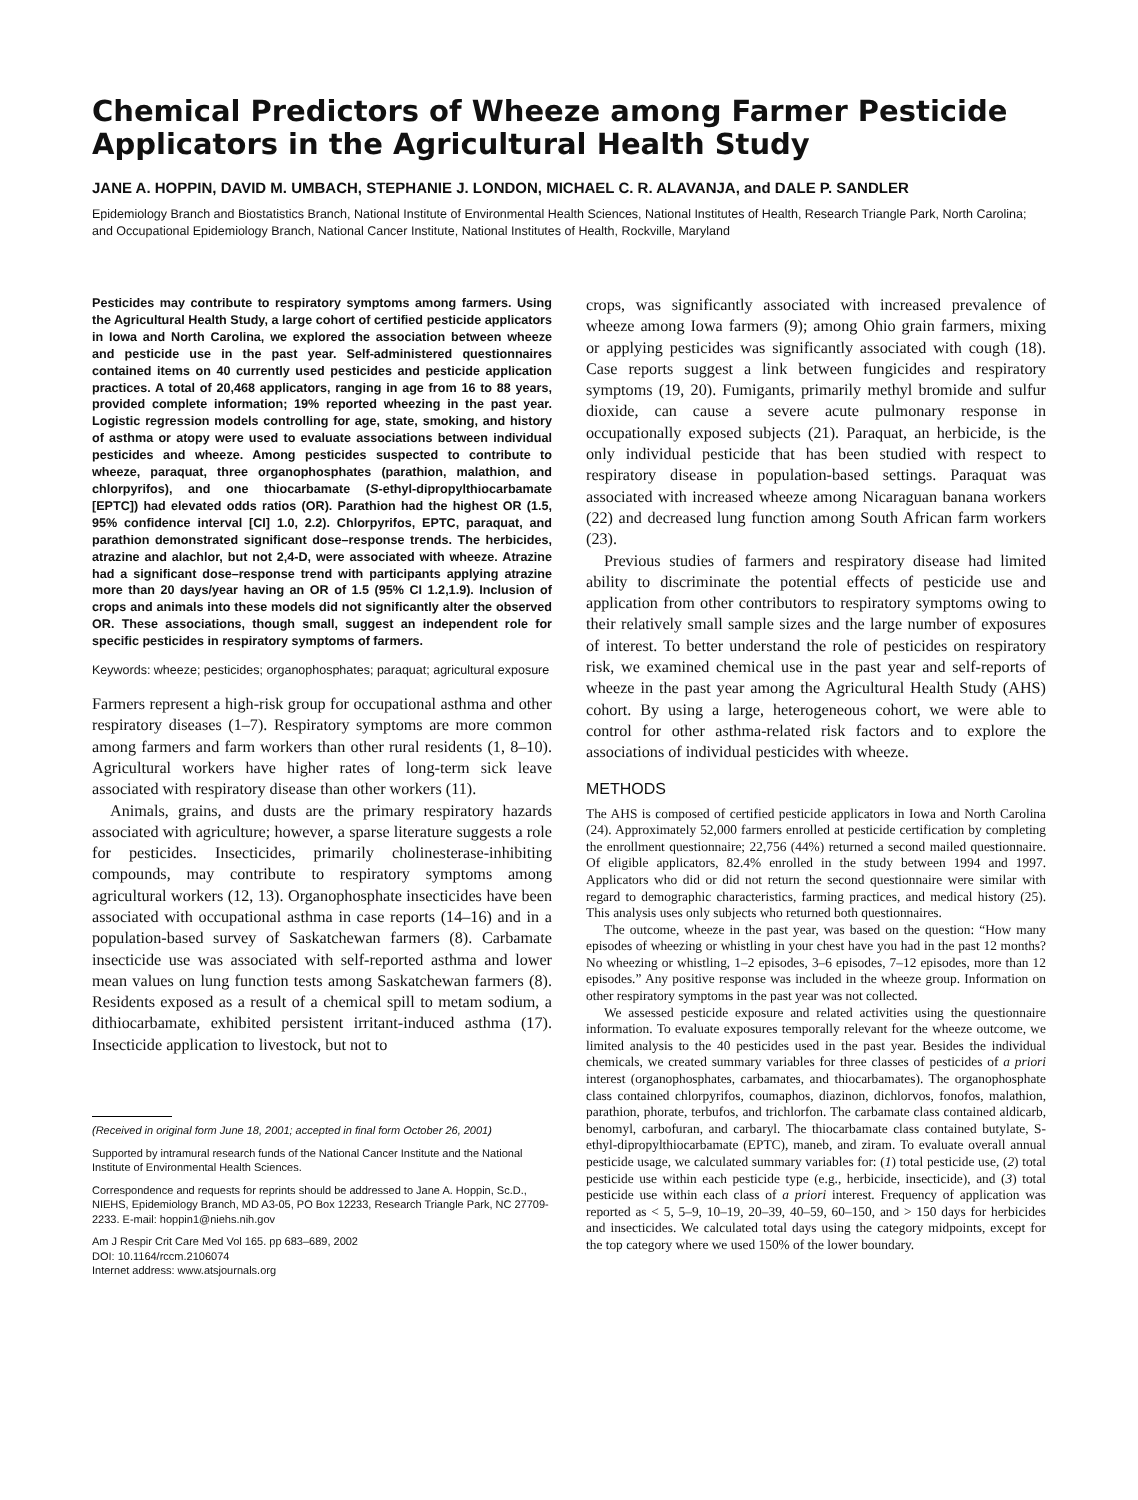Chemical Predictors of Wheeze among Farmer Pesticide Applicators in the Agricultural Health Study
JANE A. HOPPIN, DAVID M. UMBACH, STEPHANIE J. LONDON, MICHAEL C. R. ALAVANJA, and DALE P. SANDLER
Epidemiology Branch and Biostatistics Branch, National Institute of Environmental Health Sciences, National Institutes of Health, Research Triangle Park, North Carolina; and Occupational Epidemiology Branch, National Cancer Institute, National Institutes of Health, Rockville, Maryland
Pesticides may contribute to respiratory symptoms among farmers. Using the Agricultural Health Study, a large cohort of certified pesticide applicators in Iowa and North Carolina, we explored the association between wheeze and pesticide use in the past year. Self-administered questionnaires contained items on 40 currently used pesticides and pesticide application practices. A total of 20,468 applicators, ranging in age from 16 to 88 years, provided complete information; 19% reported wheezing in the past year. Logistic regression models controlling for age, state, smoking, and history of asthma or atopy were used to evaluate associations between individual pesticides and wheeze. Among pesticides suspected to contribute to wheeze, paraquat, three organophosphates (parathion, malathion, and chlorpyrifos), and one thiocarbamate (S-ethyl-dipropylthiocarbamate [EPTC]) had elevated odds ratios (OR). Parathion had the highest OR (1.5, 95% confidence interval [CI] 1.0, 2.2). Chlorpyrifos, EPTC, paraquat, and parathion demonstrated significant dose–response trends. The herbicides, atrazine and alachlor, but not 2,4-D, were associated with wheeze. Atrazine had a significant dose–response trend with participants applying atrazine more than 20 days/year having an OR of 1.5 (95% CI 1.2,1.9). Inclusion of crops and animals into these models did not significantly alter the observed OR. These associations, though small, suggest an independent role for specific pesticides in respiratory symptoms of farmers.
Keywords: wheeze; pesticides; organophosphates; paraquat; agricultural exposure
Farmers represent a high-risk group for occupational asthma and other respiratory diseases (1–7). Respiratory symptoms are more common among farmers and farm workers than other rural residents (1, 8–10). Agricultural workers have higher rates of long-term sick leave associated with respiratory disease than other workers (11).
Animals, grains, and dusts are the primary respiratory hazards associated with agriculture; however, a sparse literature suggests a role for pesticides. Insecticides, primarily cholinesterase-inhibiting compounds, may contribute to respiratory symptoms among agricultural workers (12, 13). Organophosphate insecticides have been associated with occupational asthma in case reports (14–16) and in a population-based survey of Saskatchewan farmers (8). Carbamate insecticide use was associated with self-reported asthma and lower mean values on lung function tests among Saskatchewan farmers (8). Residents exposed as a result of a chemical spill to metam sodium, a dithiocarbamate, exhibited persistent irritant-induced asthma (17). Insecticide application to livestock, but not to
(Received in original form June 18, 2001; accepted in final form October 26, 2001)
Supported by intramural research funds of the National Cancer Institute and the National Institute of Environmental Health Sciences.
Correspondence and requests for reprints should be addressed to Jane A. Hoppin, Sc.D., NIEHS, Epidemiology Branch, MD A3-05, PO Box 12233, Research Triangle Park, NC 27709-2233. E-mail: hoppin1@niehs.nih.gov
Am J Respir Crit Care Med Vol 165. pp 683–689, 2002
DOI: 10.1164/rccm.2106074
Internet address: www.atsjournals.org
crops, was significantly associated with increased prevalence of wheeze among Iowa farmers (9); among Ohio grain farmers, mixing or applying pesticides was significantly associated with cough (18). Case reports suggest a link between fungicides and respiratory symptoms (19, 20). Fumigants, primarily methyl bromide and sulfur dioxide, can cause a severe acute pulmonary response in occupationally exposed subjects (21). Paraquat, an herbicide, is the only individual pesticide that has been studied with respect to respiratory disease in population-based settings. Paraquat was associated with increased wheeze among Nicaraguan banana workers (22) and decreased lung function among South African farm workers (23).
Previous studies of farmers and respiratory disease had limited ability to discriminate the potential effects of pesticide use and application from other contributors to respiratory symptoms owing to their relatively small sample sizes and the large number of exposures of interest. To better understand the role of pesticides on respiratory risk, we examined chemical use in the past year and self-reports of wheeze in the past year among the Agricultural Health Study (AHS) cohort. By using a large, heterogeneous cohort, we were able to control for other asthma-related risk factors and to explore the associations of individual pesticides with wheeze.
METHODS
The AHS is composed of certified pesticide applicators in Iowa and North Carolina (24). Approximately 52,000 farmers enrolled at pesticide certification by completing the enrollment questionnaire; 22,756 (44%) returned a second mailed questionnaire. Of eligible applicators, 82.4% enrolled in the study between 1994 and 1997. Applicators who did or did not return the second questionnaire were similar with regard to demographic characteristics, farming practices, and medical history (25). This analysis uses only subjects who returned both questionnaires.
The outcome, wheeze in the past year, was based on the question: “How many episodes of wheezing or whistling in your chest have you had in the past 12 months? No wheezing or whistling, 1–2 episodes, 3–6 episodes, 7–12 episodes, more than 12 episodes.” Any positive response was included in the wheeze group. Information on other respiratory symptoms in the past year was not collected.
We assessed pesticide exposure and related activities using the questionnaire information. To evaluate exposures temporally relevant for the wheeze outcome, we limited analysis to the 40 pesticides used in the past year. Besides the individual chemicals, we created summary variables for three classes of pesticides of a priori interest (organophosphates, carbamates, and thiocarbamates). The organophosphate class contained chlorpyrifos, coumaphos, diazinon, dichlorvos, fonofos, malathion, parathion, phorate, terbufos, and trichlorfon. The carbamate class contained aldicarb, benomyl, carbofuran, and carbaryl. The thiocarbamate class contained butylate, S-ethyl-dipropylthiocarbamate (EPTC), maneb, and ziram. To evaluate overall annual pesticide usage, we calculated summary variables for: (1) total pesticide use, (2) total pesticide use within each pesticide type (e.g., herbicide, insecticide), and (3) total pesticide use within each class of a priori interest. Frequency of application was reported as < 5, 5–9, 10–19, 20–39, 40–59, 60–150, and > 150 days for herbicides and insecticides. We calculated total days using the category midpoints, except for the top category where we used 150% of the lower boundary.